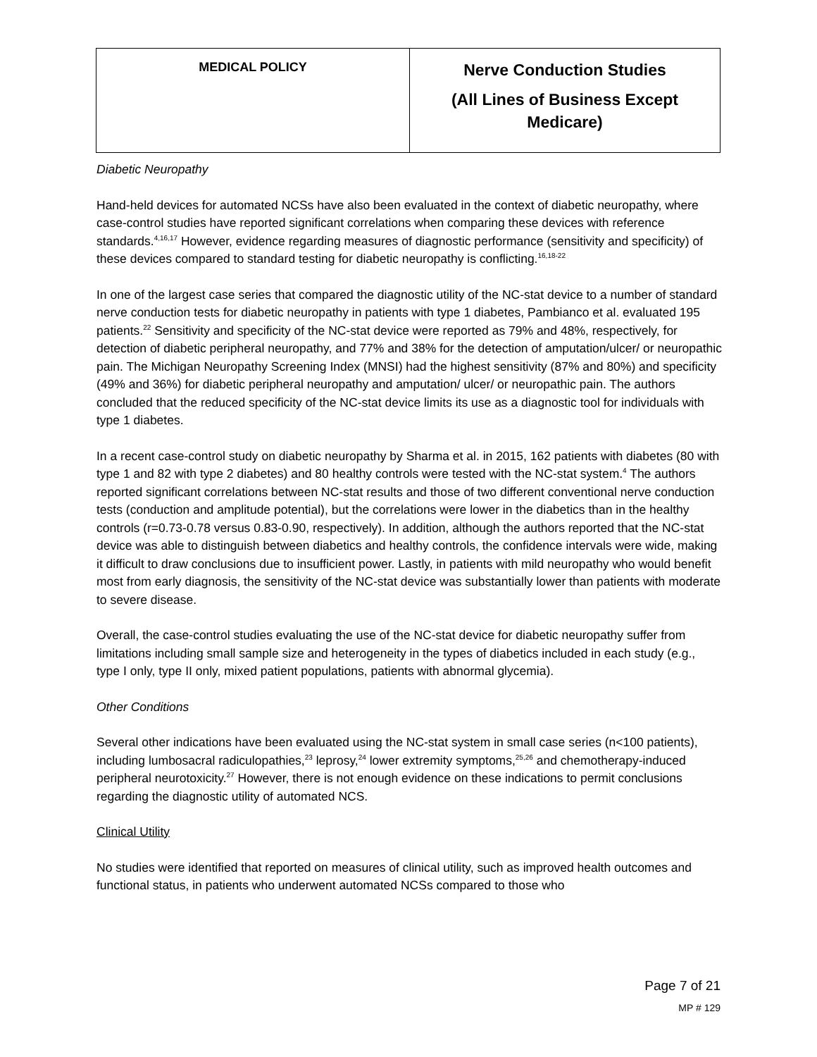| MEDICAL POLICY | Nerve Conduction Studies (All Lines of Business Except Medicare) |
Diabetic Neuropathy
Hand-held devices for automated NCSs have also been evaluated in the context of diabetic neuropathy, where case-control studies have reported significant correlations when comparing these devices with reference standards.<sup>4,16,17</sup> However, evidence regarding measures of diagnostic performance (sensitivity and specificity) of these devices compared to standard testing for diabetic neuropathy is conflicting.<sup>16,18-22</sup>
In one of the largest case series that compared the diagnostic utility of the NC-stat device to a number of standard nerve conduction tests for diabetic neuropathy in patients with type 1 diabetes, Pambianco et al. evaluated 195 patients.<sup>22</sup> Sensitivity and specificity of the NC-stat device were reported as 79% and 48%, respectively, for detection of diabetic peripheral neuropathy, and 77% and 38% for the detection of amputation/ulcer/ or neuropathic pain. The Michigan Neuropathy Screening Index (MNSI) had the highest sensitivity (87% and 80%) and specificity (49% and 36%) for diabetic peripheral neuropathy and amputation/ ulcer/ or neuropathic pain. The authors concluded that the reduced specificity of the NC-stat device limits its use as a diagnostic tool for individuals with type 1 diabetes.
In a recent case-control study on diabetic neuropathy by Sharma et al. in 2015, 162 patients with diabetes (80 with type 1 and 82 with type 2 diabetes) and 80 healthy controls were tested with the NC-stat system.<sup>4</sup> The authors reported significant correlations between NC-stat results and those of two different conventional nerve conduction tests (conduction and amplitude potential), but the correlations were lower in the diabetics than in the healthy controls (r=0.73-0.78 versus 0.83-0.90, respectively). In addition, although the authors reported that the NC-stat device was able to distinguish between diabetics and healthy controls, the confidence intervals were wide, making it difficult to draw conclusions due to insufficient power. Lastly, in patients with mild neuropathy who would benefit most from early diagnosis, the sensitivity of the NC-stat device was substantially lower than patients with moderate to severe disease.
Overall, the case-control studies evaluating the use of the NC-stat device for diabetic neuropathy suffer from limitations including small sample size and heterogeneity in the types of diabetics included in each study (e.g., type I only, type II only, mixed patient populations, patients with abnormal glycemia).
Other Conditions
Several other indications have been evaluated using the NC-stat system in small case series (n<100 patients), including lumbosacral radiculopathies,<sup>23</sup> leprosy,<sup>24</sup> lower extremity symptoms,<sup>25,26</sup> and chemotherapy-induced peripheral neurotoxicity.<sup>27</sup> However, there is not enough evidence on these indications to permit conclusions regarding the diagnostic utility of automated NCS.
Clinical Utility
No studies were identified that reported on measures of clinical utility, such as improved health outcomes and functional status, in patients who underwent automated NCSs compared to those who
Page 7 of 21
MP # 129